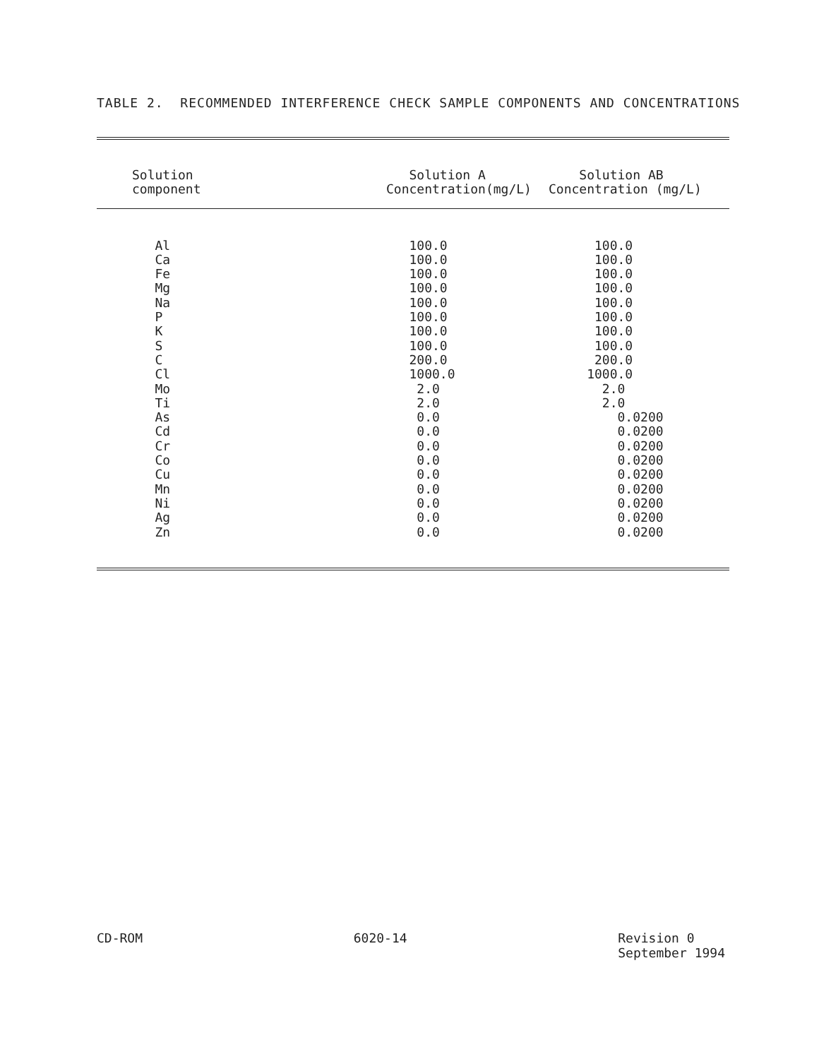TABLE 2. RECOMMENDED INTERFERENCE CHECK SAMPLE COMPONENTS AND CONCENTRATIONS
| Solution component | Solution A Concentration(mg/L) | Solution AB Concentration (mg/L) |
| --- | --- | --- |
| Al Ca Fe Mg Na P K S C Cl Mo Ti As Cd Cr Co Cu Mn Ni Ag Zn | 100.0 100.0 100.0 100.0 100.0 100.0 100.0 100.0 200.0 1000.0 2.0 2.0 0.0 0.0 0.0 0.0 0.0 0.0 0.0 0.0 0.0 | 100.0 100.0 100.0 100.0 100.0 100.0 100.0 100.0 200.0 1000.0 2.0 2.0 0.0200 0.0200 0.0200 0.0200 0.0200 0.0200 0.0200 0.0200 0.0200 |
CD-ROM 6020-14 Revision 0
September 1994